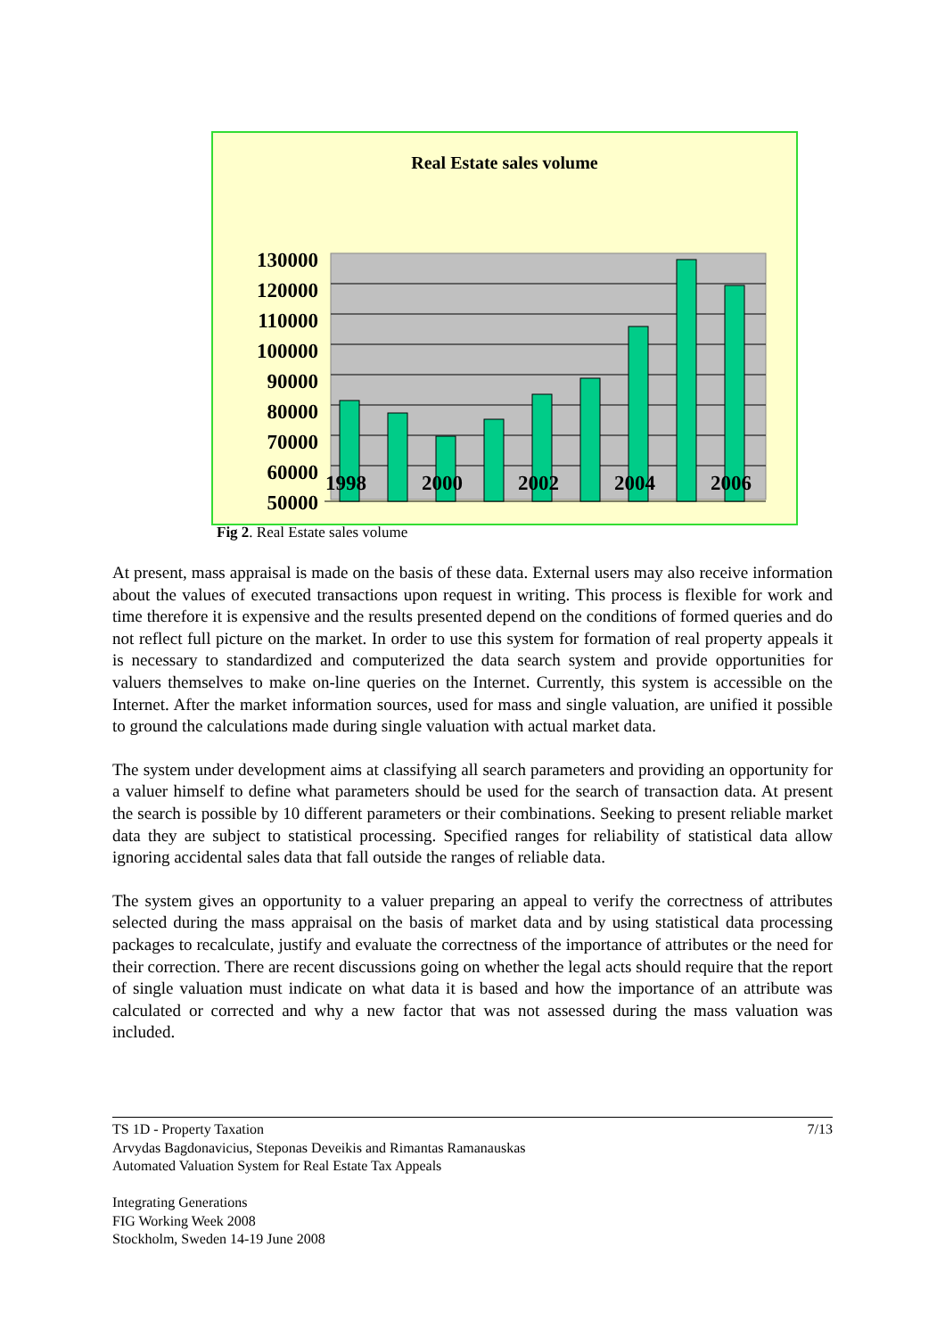Real Estate sales volume
130000
120000
110000
100000
90000
80000
70000
60000
50000
1998 2000 2002 2004 2006
Fig 2. Real Estate sales volume
At present, mass appraisal is made on the basis of these data. External users may also receive information about the values of executed transactions upon request in writing. This process is flexible for work and time therefore it is expensive and the results presented depend on the conditions of formed queries and do not reflect full picture on the market. In order to use this system for formation of real property appeals it is necessary to standardized and computerized the data search system and provide opportunities for valuers themselves to make on-line queries on the Internet. Currently, this system is accessible on the Internet. After the market information sources, used for mass and single valuation, are unified it possible to ground the calculations made during single valuation with actual market data.
The system under development aims at classifying all search parameters and providing an opportunity for a valuer himself to define what parameters should be used for the search of transaction data. At present the search is possible by 10 different parameters or their combinations. Seeking to present reliable market data they are subject to statistical processing. Specified ranges for reliability of statistical data allow ignoring accidental sales data that fall outside the ranges of reliable data.
The system gives an opportunity to a valuer preparing an appeal to verify the correctness of attributes selected during the mass appraisal on the basis of market data and by using statistical data processing packages to recalculate, justify and evaluate the correctness of the importance of attributes or the need for their correction. There are recent discussions going on whether the legal acts should require that the report of single valuation must indicate on what data it is based and how the importance of an attribute was calculated or corrected and why a new factor that was not assessed during the mass valuation was included.
7/13 TS 1D - Property Taxation
Arvydas Bagdonavicius, Steponas Deveikis and Rimantas Ramanauskas
Automated Valuation System for Real Estate Tax Appeals
Integrating Generations
FIG Working Week 2008
Stockholm, Sweden 14-19 June 2008